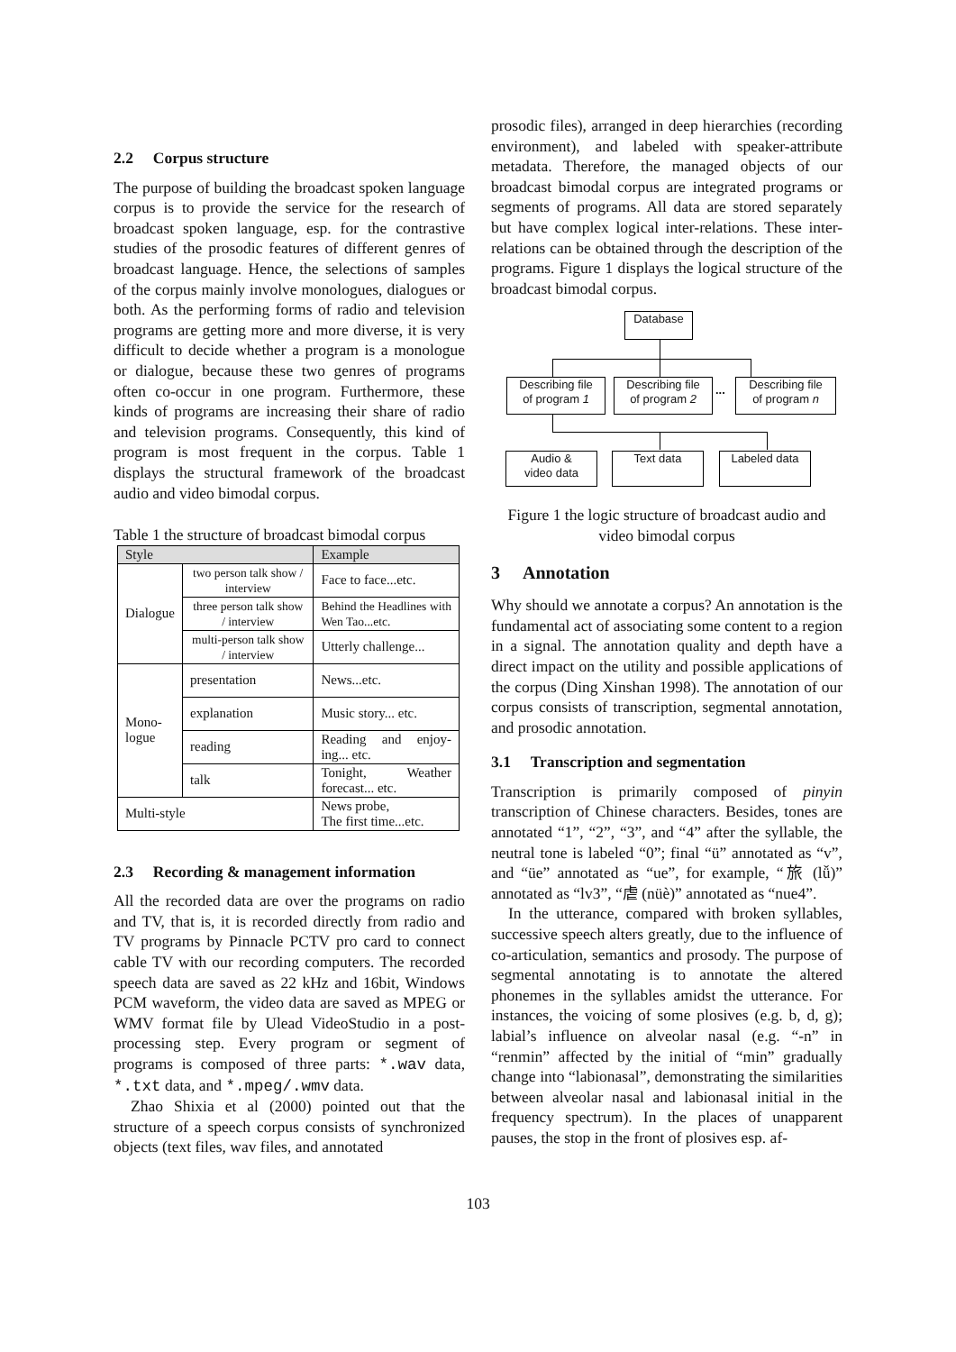2.2 Corpus structure
The purpose of building the broadcast spoken language corpus is to provide the service for the research of broadcast spoken language, esp. for the contrastive studies of the prosodic features of different genres of broadcast language. Hence, the selections of samples of the corpus mainly involve monologues, dialogues or both. As the performing forms of radio and television programs are getting more and more diverse, it is very difficult to decide whether a program is a monologue or dialogue, because these two genres of programs often co-occur in one program. Furthermore, these kinds of programs are increasing their share of radio and television programs. Consequently, this kind of program is most frequent in the corpus. Table 1 displays the structural framework of the broadcast audio and video bimodal corpus.
Table 1 the structure of broadcast bimodal corpus
| Style | | Example |
| --- | --- | --- |
| Dialogue | two person talk show / interview | Face to face...etc. |
| | three person talk show / interview | Behind the Headlines with Wen Tao...etc. |
| | multi-person talk show / interview | Utterly challenge... |
| Mono- logue | presentation | News...etc. |
| | explanation | Music story... etc. |
| | reading | Reading and enjoy-ing... etc. |
| | talk | Tonight, Weather forecast... etc. |
| Multi-style | | News probe, The first time...etc. |
2.3 Recording & management information
All the recorded data are over the programs on radio and TV, that is, it is recorded directly from radio and TV programs by Pinnacle PCTV pro card to connect cable TV with our recording computers. The recorded speech data are saved as 22 kHz and 16bit, Windows PCM waveform, the video data are saved as MPEG or WMV format file by Ulead VideoStudio in a post-processing step. Every program or segment of programs is composed of three parts: *.wav data, *.txt data, and *.mpeg/.wmv data.
Zhao Shixia et al (2000) pointed out that the structure of a speech corpus consists of synchronized objects (text files, wav files, and annotated
prosodic files), arranged in deep hierarchies (recording environment), and labeled with speaker-attribute metadata. Therefore, the managed objects of our broadcast bimodal corpus are integrated programs or segments of programs. All data are stored separately but have complex logical inter-relations. These inter-relations can be obtained through the description of the programs. Figure 1 displays the logical structure of the broadcast bimodal corpus.
Database
Describing file
of program 1
Describing file
of program 2
...
Describing file
of program n
Audio &
video data
Text data Labeled data
Figure 1 the logic structure of broadcast audio and video bimodal corpus
3 Annotation
Why should we annotate a corpus? An annotation is the fundamental act of associating some content to a region in a signal. The annotation quality and depth have a direct impact on the utility and possible applications of the corpus (Ding Xinshan 1998). The annotation of our corpus consists of transcription, segmental annotation, and prosodic annotation.
3.1 Transcription and segmentation
Transcription is primarily composed of pinyin transcription of Chinese characters. Besides, tones are annotated “1”, “2”, “3”, and “4” after the syllable, the neutral tone is labeled “0”; final “ü” annotated as “v”, and “üe” annotated as “ue”, for example, “旅 (lǚ)” annotated as “lv3”, “虐 (nüè)” annotated as “nue4”.
In the utterance, compared with broken syllables, successive speech alters greatly, due to the influence of co-articulation, semantics and prosody. The purpose of segmental annotating is to annotate the altered phonemes in the syllables amidst the utterance. For instances, the voicing of some plosives (e.g. b, d, g); labial’s influence on alveolar nasal (e.g. “-n” in “renmin” affected by the initial of “min” gradually change into “labionasal”, demonstrating the similarities between alveolar nasal and labionasal initial in the frequency spectrum). In the places of unapparent pauses, the stop in the front of plosives esp. af-
103